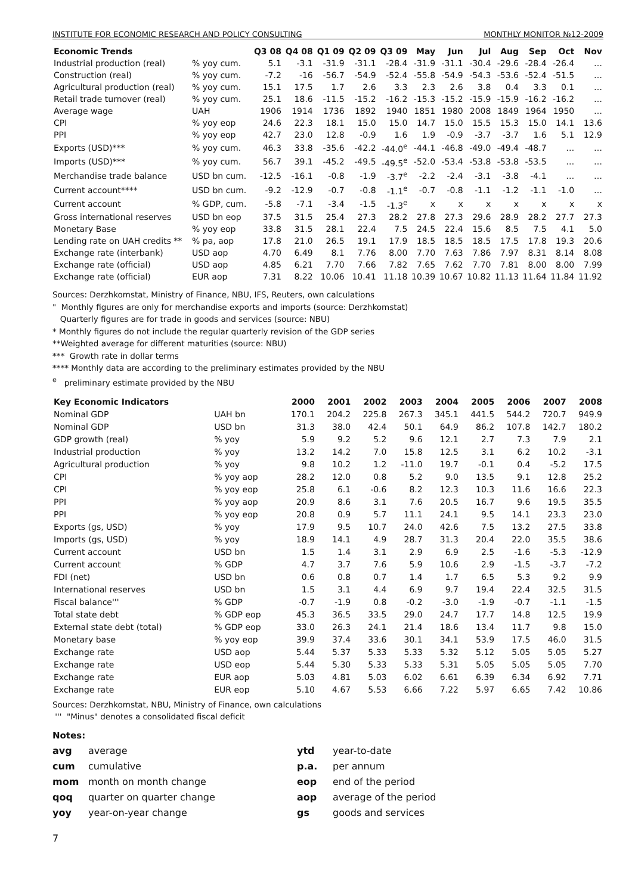INSTITUTE FOR ECONOMIC RESEARCH AND POLICY CONSULTING MONTHLY MONITOR №12-2009
| Economic Trends | | Q3 08 | Q4 08 | Q1 09 | Q2 09 | Q3 09 | May | Jun | Jul | Aug | Sep | Oct | Nov |
| --- | --- | --- | --- | --- | --- | --- | --- | --- | --- | --- | --- | --- | --- |
| Industrial production (real) | % yoy cum. | 5.1 | -3.1 | -31.9 | -31.1 | -28.4 | -31.9 | -31.1 | -30.4 | -29.6 | -28.4 | -26.4 | … |
| Construction (real) | % yoy cum. | -7.2 | -16 | -56.7 | -54.9 | -52.4 | -55.8 | -54.9 | -54.3 | -53.6 | -52.4 | -51.5 | … |
| Agricultural production (real) | % yoy cum. | 15.1 | 17.5 | 1.7 | 2.6 | 3.3 | 2.3 | 2.6 | 3.8 | 0.4 | 3.3 | 0.1 | … |
| Retail trade turnover (real) | % yoy cum. | 25.1 | 18.6 | -11.5 | -15.2 | -16.2 | -15.3 | -15.2 | -15.9 | -15.9 | -16.2 | -16.2 | … |
| Average wage | UAH | 1906 | 1914 | 1736 | 1892 | 1940 | 1851 | 1980 | 2008 | 1849 | 1964 | 1950 | … |
| CPI | % yoy eop | 24.6 | 22.3 | 18.1 | 15.0 | 15.0 | 14.7 | 15.0 | 15.5 | 15.3 | 15.0 | 14.1 | 13.6 |
| PPI | % yoy eop | 42.7 | 23.0 | 12.8 | -0.9 | 1.6 | 1.9 | -0.9 | -3.7 | -3.7 | 1.6 | 5.1 | 12.9 |
| Exports (USD)*** | % yoy cum. | 46.3 | 33.8 | -35.6 | -42.2 | -44.0<sup>e</sup> | -44.1 | -46.8 | -49.0 | -49.4 | -48.7 | … | … |
| Imports (USD)*** | % yoy cum. | 56.7 | 39.1 | -45.2 | -49.5 | -49.5<sup>e</sup> | -52.0 | -53.4 | -53.8 | -53.8 | -53.5 | … | … |
| Merchandise trade balance | USD bn cum. | -12.5 | -16.1 | -0.8 | -1.9 | -3.7<sup>e</sup> | -2.2 | -2.4 | -3.1 | -3.8 | -4.1 | … | … |
| Current account**** | USD bn cum. | -9.2 | -12.9 | -0.7 | -0.8 | -1.1<sup>e</sup> | -0.7 | -0.8 | -1.1 | -1.2 | -1.1 | -1.0 | … |
| Current account | % GDP, cum. | -5.8 | -7.1 | -3.4 | -1.5 | -1.3<sup>e</sup> | x | x | x | x | x | x | x |
| Gross international reserves | USD bn eop | 37.5 | 31.5 | 25.4 | 27.3 | 28.2 | 27.8 | 27.3 | 29.6 | 28.9 | 28.2 | 27.7 | 27.3 |
| Monetary Base | % yoy eop | 33.8 | 31.5 | 28.1 | 22.4 | 7.5 | 24.5 | 22.4 | 15.6 | 8.5 | 7.5 | 4.1 | 5.0 |
| Lending rate on UAH credits ** | % pa, aop | 17.8 | 21.0 | 26.5 | 19.1 | 17.9 | 18.5 | 18.5 | 18.5 | 17.5 | 17.8 | 19.3 | 20.6 |
| Exchange rate (interbank) | USD aop | 4.70 | 6.49 | 8.1 | 7.76 | 8.00 | 7.70 | 7.63 | 7.86 | 7.97 | 8.31 | 8.14 | 8.08 |
| Exchange rate (official) | USD aop | 4.85 | 6.21 | 7.70 | 7.66 | 7.82 | 7.65 | 7.62 | 7.70 | 7.81 | 8.00 | 8.00 | 7.99 |
| Exchange rate (official) | EUR aop | 7.31 | 8.22 | 10.06 | 10.41 | 11.18 | 10.39 | 10.67 | 10.82 | 11.13 | 11.64 | 11.84 | 11.92 |
Sources: Derzhkomstat, Ministry of Finance, NBU, IFS, Reuters, own calculations
" Monthly figures are only for merchandise exports and imports (source: Derzhkomstat)
Quarterly figures are for trade in goods and services (source: NBU)
* Monthly figures do not include the regular quarterly revision of the GDP series
**Weighted average for different maturities (source: NBU)
*** Growth rate in dollar terms
**** Monthly data are according to the preliminary estimates provided by the NBU
<sup>e</sup> preliminary estimate provided by the NBU
| Key Economic Indicators | | 2000 | 2001 | 2002 | 2003 | 2004 | 2005 | 2006 | 2007 | 2008 |
| --- | --- | --- | --- | --- | --- | --- | --- | --- | --- | --- |
| Nominal GDP | UAH bn | 170.1 | 204.2 | 225.8 | 267.3 | 345.1 | 441.5 | 544.2 | 720.7 | 949.9 |
| Nominal GDP | USD bn | 31.3 | 38.0 | 42.4 | 50.1 | 64.9 | 86.2 | 107.8 | 142.7 | 180.2 |
| GDP growth (real) | % yoy | 5.9 | 9.2 | 5.2 | 9.6 | 12.1 | 2.7 | 7.3 | 7.9 | 2.1 |
| Industrial production | % yoy | 13.2 | 14.2 | 7.0 | 15.8 | 12.5 | 3.1 | 6.2 | 10.2 | -3.1 |
| Agricultural production | % yoy | 9.8 | 10.2 | 1.2 | -11.0 | 19.7 | -0.1 | 0.4 | -5.2 | 17.5 |
| CPI | % yoy aop | 28.2 | 12.0 | 0.8 | 5.2 | 9.0 | 13.5 | 9.1 | 12.8 | 25.2 |
| CPI | % yoy eop | 25.8 | 6.1 | -0.6 | 8.2 | 12.3 | 10.3 | 11.6 | 16.6 | 22.3 |
| PPI | % yoy aop | 20.9 | 8.6 | 3.1 | 7.6 | 20.5 | 16.7 | 9.6 | 19.5 | 35.5 |
| PPI | % yoy eop | 20.8 | 0.9 | 5.7 | 11.1 | 24.1 | 9.5 | 14.1 | 23.3 | 23.0 |
| Exports (gs, USD) | % yoy | 17.9 | 9.5 | 10.7 | 24.0 | 42.6 | 7.5 | 13.2 | 27.5 | 33.8 |
| Imports (gs, USD) | % yoy | 18.9 | 14.1 | 4.9 | 28.7 | 31.3 | 20.4 | 22.0 | 35.5 | 38.6 |
| Current account | USD bn | 1.5 | 1.4 | 3.1 | 2.9 | 6.9 | 2.5 | -1.6 | -5.3 | -12.9 |
| Current account | % GDP | 4.7 | 3.7 | 7.6 | 5.9 | 10.6 | 2.9 | -1.5 | -3.7 | -7.2 |
| FDI (net) | USD bn | 0.6 | 0.8 | 0.7 | 1.4 | 1.7 | 6.5 | 5.3 | 9.2 | 9.9 |
| International reserves | USD bn | 1.5 | 3.1 | 4.4 | 6.9 | 9.7 | 19.4 | 22.4 | 32.5 | 31.5 |
| Fiscal balance''' | % GDP | -0.7 | -1.9 | 0.8 | -0.2 | -3.0 | -1.9 | -0.7 | -1.1 | -1.5 |
| Total state debt | % GDP eop | 45.3 | 36.5 | 33.5 | 29.0 | 24.7 | 17.7 | 14.8 | 12.5 | 19.9 |
| External state debt (total) | % GDP eop | 33.0 | 26.3 | 24.1 | 21.4 | 18.6 | 13.4 | 11.7 | 9.8 | 15.0 |
| Monetary base | % yoy eop | 39.9 | 37.4 | 33.6 | 30.1 | 34.1 | 53.9 | 17.5 | 46.0 | 31.5 |
| Exchange rate | USD aop | 5.44 | 5.37 | 5.33 | 5.33 | 5.32 | 5.12 | 5.05 | 5.05 | 5.27 |
| Exchange rate | USD eop | 5.44 | 5.30 | 5.33 | 5.33 | 5.31 | 5.05 | 5.05 | 5.05 | 7.70 |
| Exchange rate | EUR aop | 5.03 | 4.81 | 5.03 | 6.02 | 6.61 | 6.39 | 6.34 | 6.92 | 7.71 |
| Exchange rate | EUR eop | 5.10 | 4.67 | 5.53 | 6.66 | 7.22 | 5.97 | 6.65 | 7.42 | 10.86 |
Sources: Derzhkomstat, NBU, Ministry of Finance, own calculations
''' "Minus" denotes a consolidated fiscal deficit
Notes:
avg average ytd year-to-date cum cumulative p.a. per annum mom month on month change eop end of the period qoq quarter on quarter change aop average of the period yoy year-on-year change gs goods and services
7